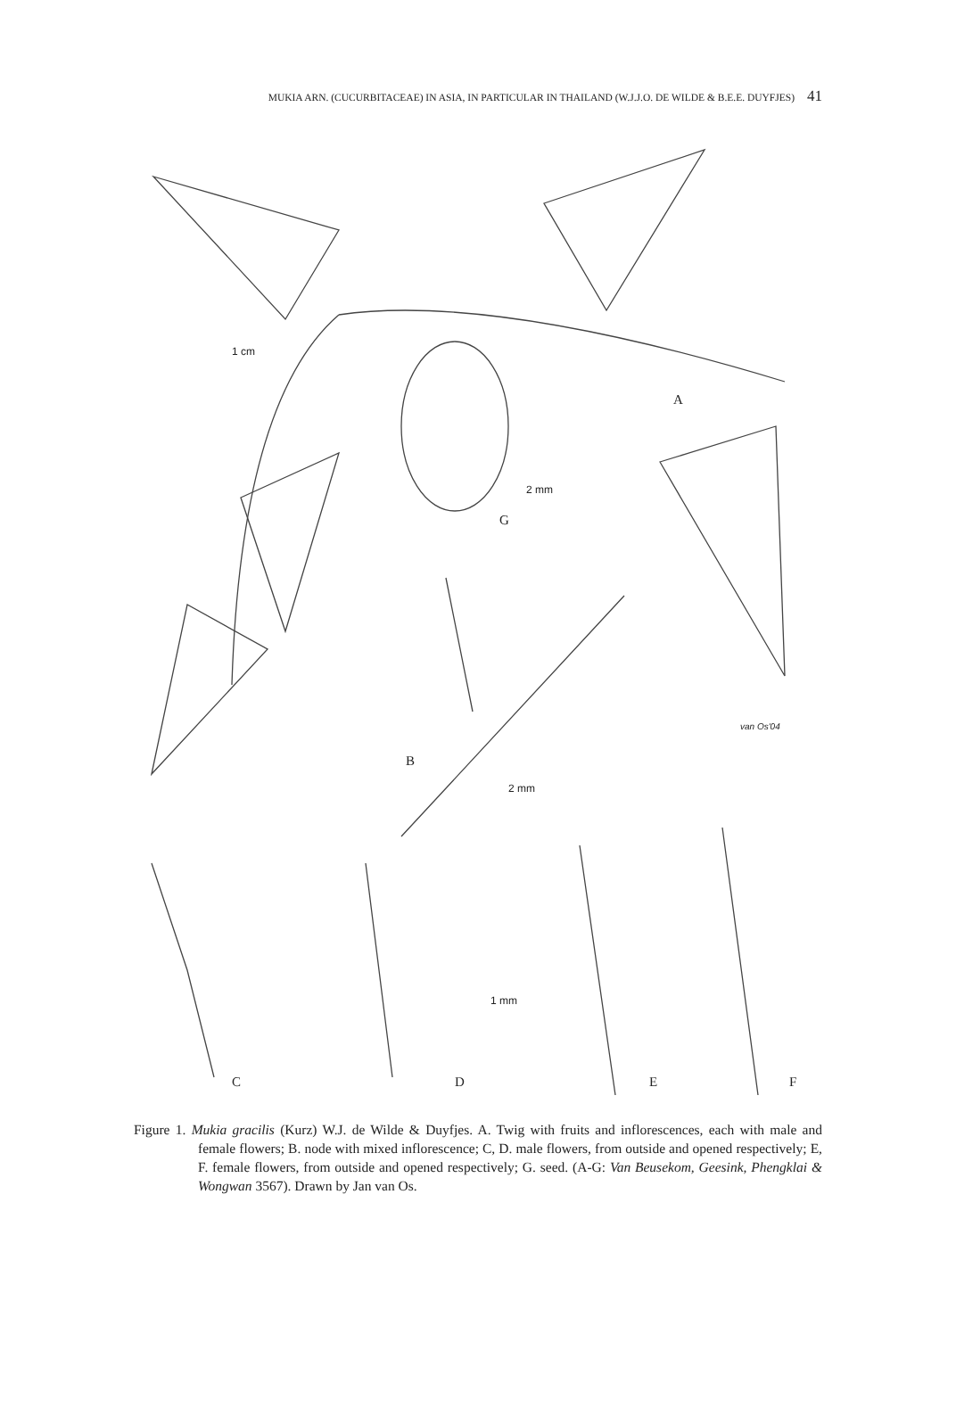MUKIA ARN. (CUCURBITACEAE) IN ASIA, IN PARTICULAR IN THAILAND (W.J.J.O. DE WILDE & B.E.E. DUYFJES) 41
1 cm
2 mm
2 mm
1 mm
van Os'04
A
B
C
D
E
F
G
Figure 1. Mukia gracilis (Kurz) W.J. de Wilde & Duyfjes. A. Twig with fruits and inflorescences, each with male and female flowers; B. node with mixed inflorescence; C, D. male flowers, from outside and opened respectively; E, F. female flowers, from outside and opened respectively; G. seed. (A-G: Van Beusekom, Geesink, Phengklai & Wongwan 3567). Drawn by Jan van Os.